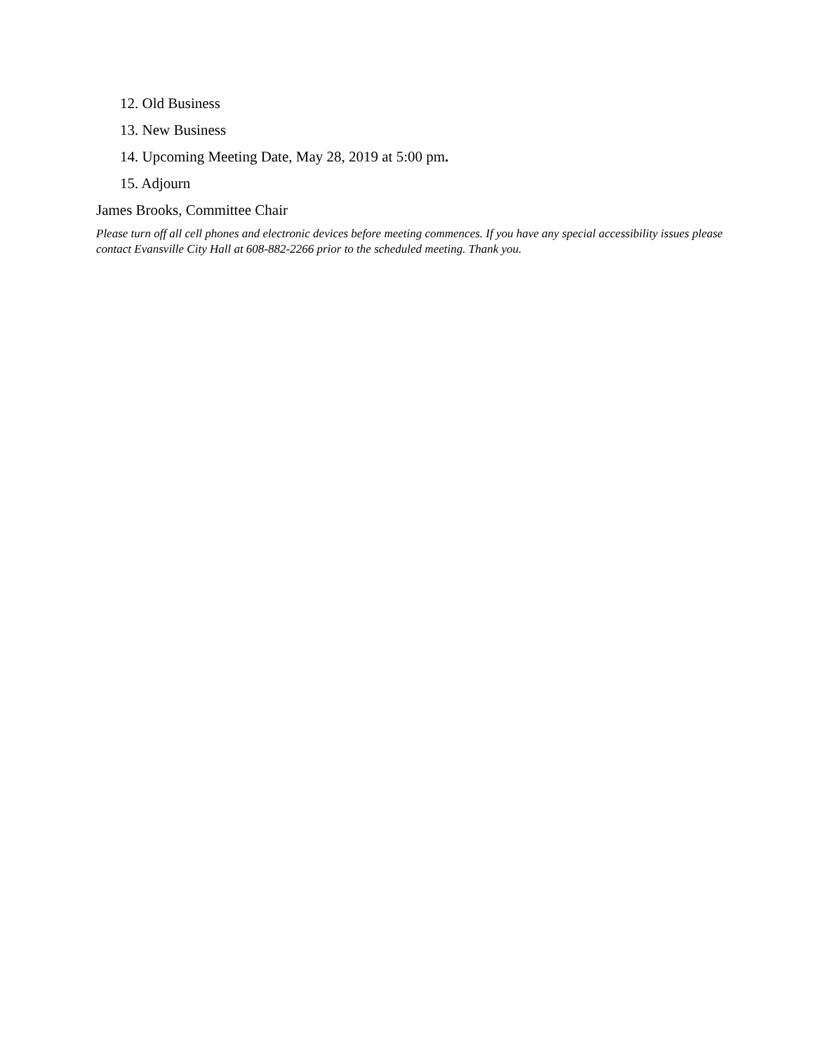12. Old Business
13. New Business
14. Upcoming Meeting Date, May 28, 2019 at 5:00 pm.
15. Adjourn
James Brooks, Committee Chair
Please turn off all cell phones and electronic devices before meeting commences. If you have any special accessibility issues please contact Evansville City Hall at 608-882-2266 prior to the scheduled meeting. Thank you.